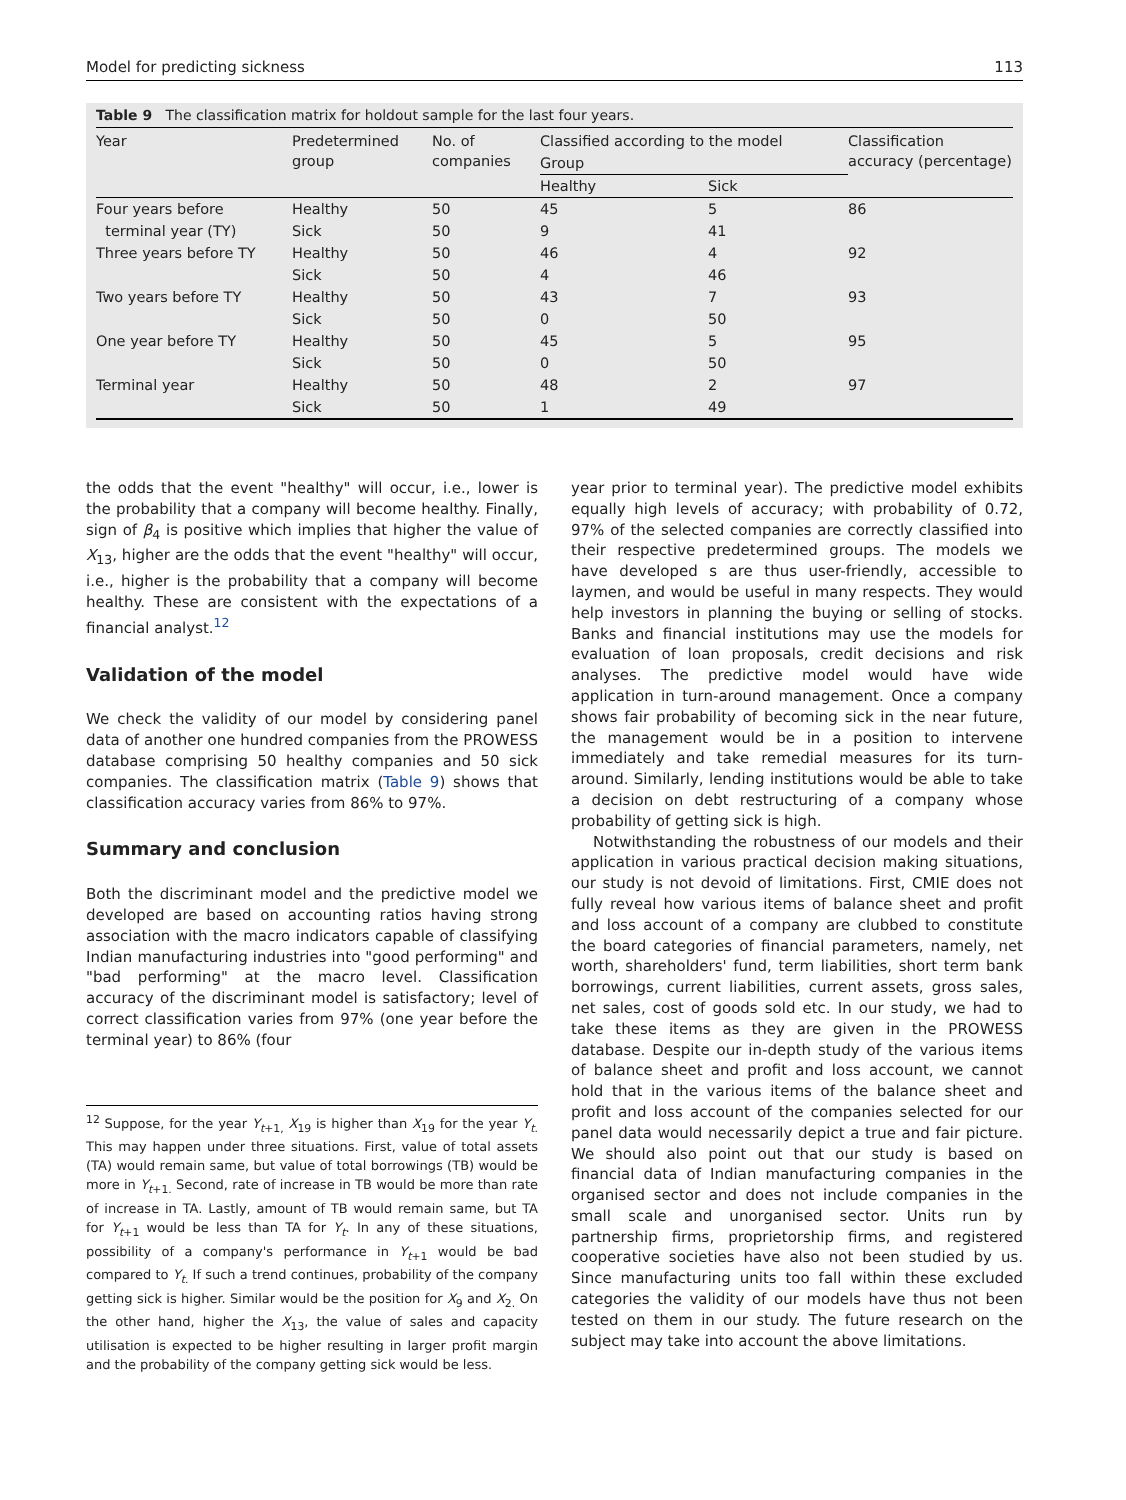Model for predicting sickness 113
Table 9 The classification matrix for holdout sample for the last four years.
| Year | Predetermined group | No. of companies | Classified according to the model | | Classification accuracy (percentage) |
| --- | --- | --- | --- | --- | --- |
| | | | Group | | |
| | | | Healthy | Sick | |
| Four years before | Healthy | 50 | 45 | 5 | 86 |
| terminal year (TY) | Sick | 50 | 9 | 41 | |
| Three years before TY | Healthy | 50 | 46 | 4 | 92 |
| | Sick | 50 | 4 | 46 | |
| Two years before TY | Healthy | 50 | 43 | 7 | 93 |
| | Sick | 50 | 0 | 50 | |
| One year before TY | Healthy | 50 | 45 | 5 | 95 |
| | Sick | 50 | 0 | 50 | |
| Terminal year | Healthy | 50 | 48 | 2 | 97 |
| | Sick | 50 | 1 | 49 | |
the odds that the event "healthy" will occur, i.e., lower is the probability that a company will become healthy. Finally, sign of β<sub>4</sub> is positive which implies that higher the value of X<sub>13</sub>, higher are the odds that the event "healthy" will occur, i.e., higher is the probability that a company will become healthy. These are consistent with the expectations of a financial analyst.<sup>12</sup>
Validation of the model
We check the validity of our model by considering panel data of another one hundred companies from the PROWESS database comprising 50 healthy companies and 50 sick companies. The classification matrix (Table 9) shows that classification accuracy varies from 86% to 97%.
Summary and conclusion
Both the discriminant model and the predictive model we developed are based on accounting ratios having strong association with the macro indicators capable of classifying Indian manufacturing industries into "good performing" and "bad performing" at the macro level. Classification accuracy of the discriminant model is satisfactory; level of correct classification varies from 97% (one year before the terminal year) to 86% (four
<sup>12</sup> Suppose, for the year Y<sub>t+1,</sub> X<sub>19</sub> is higher than X<sub>19</sub> for the year Y<sub>t.</sub> This may happen under three situations. First, value of total assets (TA) would remain same, but value of total borrowings (TB) would be more in Y<sub>t+1.</sub> Second, rate of increase in TB would be more than rate of increase in TA. Lastly, amount of TB would remain same, but TA for Y<sub>t+1</sub> would be less than TA for Y<sub>t</sub>. In any of these situations, possibility of a company's performance in Y<sub>t+1</sub> would be bad compared to Y<sub>t.</sub> If such a trend continues, probability of the company getting sick is higher. Similar would be the position for X<sub>9</sub> and X<sub>2.</sub> On the other hand, higher the X<sub>13</sub>, the value of sales and capacity utilisation is expected to be higher resulting in larger profit margin and the probability of the company getting sick would be less.
year prior to terminal year). The predictive model exhibits equally high levels of accuracy; with probability of 0.72, 97% of the selected companies are correctly classified into their respective predetermined groups. The models we have developed s are thus user-friendly, accessible to laymen, and would be useful in many respects. They would help investors in planning the buying or selling of stocks. Banks and financial institutions may use the models for evaluation of loan proposals, credit decisions and risk analyses. The predictive model would have wide application in turn-around management. Once a company shows fair probability of becoming sick in the near future, the management would be in a position to intervene immediately and take remedial measures for its turn-around. Similarly, lending institutions would be able to take a decision on debt restructuring of a company whose probability of getting sick is high.
Notwithstanding the robustness of our models and their application in various practical decision making situations, our study is not devoid of limitations. First, CMIE does not fully reveal how various items of balance sheet and profit and loss account of a company are clubbed to constitute the board categories of financial parameters, namely, net worth, shareholders' fund, term liabilities, short term bank borrowings, current liabilities, current assets, gross sales, net sales, cost of goods sold etc. In our study, we had to take these items as they are given in the PROWESS database. Despite our in-depth study of the various items of balance sheet and profit and loss account, we cannot hold that in the various items of the balance sheet and profit and loss account of the companies selected for our panel data would necessarily depict a true and fair picture. We should also point out that our study is based on financial data of Indian manufacturing companies in the organised sector and does not include companies in the small scale and unorganised sector. Units run by partnership firms, proprietorship firms, and registered cooperative societies have also not been studied by us. Since manufacturing units too fall within these excluded categories the validity of our models have thus not been tested on them in our study. The future research on the subject may take into account the above limitations.